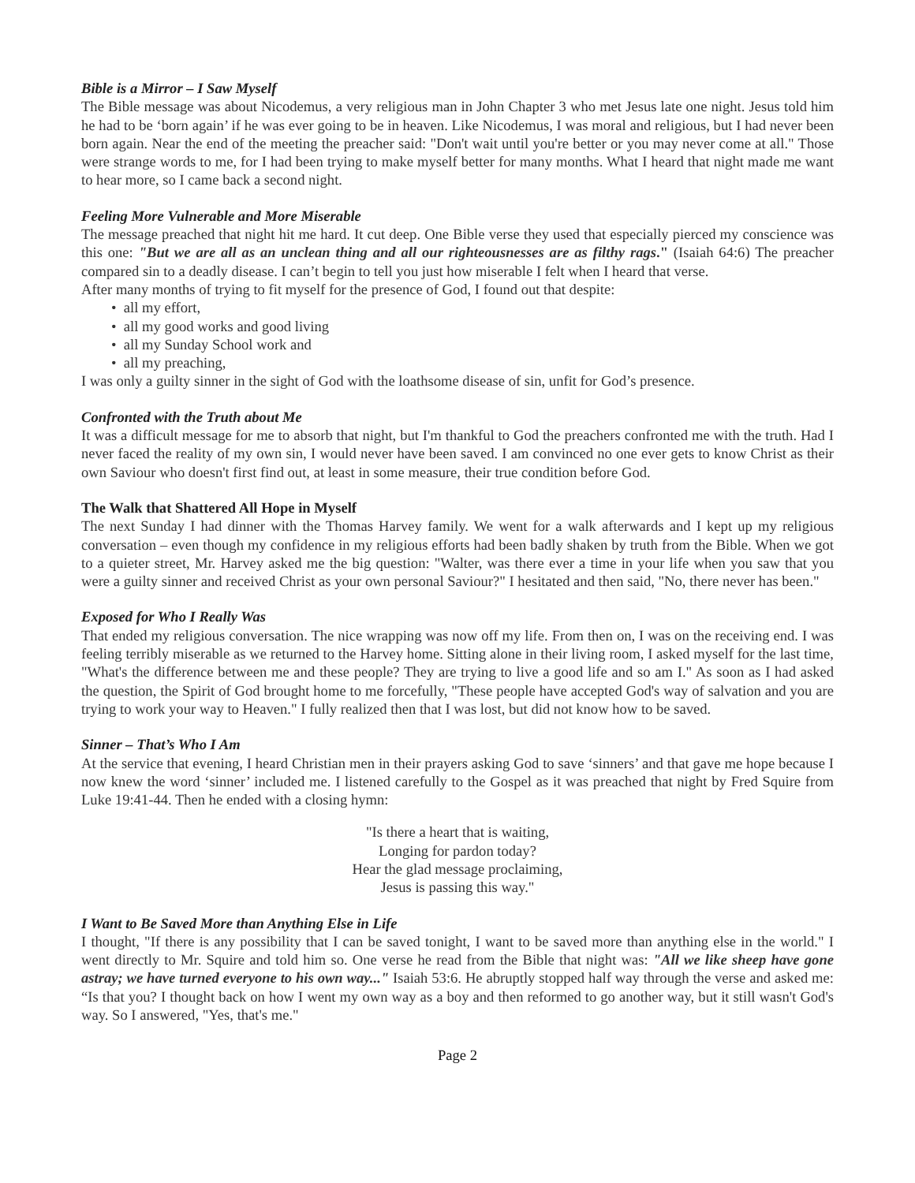Bible is a Mirror – I Saw Myself
The Bible message was about Nicodemus, a very religious man in John Chapter 3 who met Jesus late one night. Jesus told him he had to be ‘born again’ if he was ever going to be in heaven. Like Nicodemus, I was moral and religious, but I had never been born again. Near the end of the meeting the preacher said: "Don't wait until you're better or you may never come at all." Those were strange words to me, for I had been trying to make myself better for many months. What I heard that night made me want to hear more, so I came back a second night.
Feeling More Vulnerable and More Miserable
The message preached that night hit me hard. It cut deep. One Bible verse they used that especially pierced my conscience was this one: "But we are all as an unclean thing and all our righteousnesses are as filthy rags." (Isaiah 64:6) The preacher compared sin to a deadly disease. I can’t begin to tell you just how miserable I felt when I heard that verse.
After many months of trying to fit myself for the presence of God, I found out that despite:
• all my effort,
• all my good works and good living
• all my Sunday School work and
• all my preaching,
I was only a guilty sinner in the sight of God with the loathsome disease of sin, unfit for God’s presence.
Confronted with the Truth about Me
It was a difficult message for me to absorb that night, but I'm thankful to God the preachers confronted me with the truth. Had I never faced the reality of my own sin, I would never have been saved. I am convinced no one ever gets to know Christ as their own Saviour who doesn't first find out, at least in some measure, their true condition before God.
The Walk that Shattered All Hope in Myself
The next Sunday I had dinner with the Thomas Harvey family. We went for a walk afterwards and I kept up my religious conversation – even though my confidence in my religious efforts had been badly shaken by truth from the Bible. When we got to a quieter street, Mr. Harvey asked me the big question: "Walter, was there ever a time in your life when you saw that you were a guilty sinner and received Christ as your own personal Saviour?" I hesitated and then said, "No, there never has been."
Exposed for Who I Really Was
That ended my religious conversation. The nice wrapping was now off my life. From then on, I was on the receiving end. I was feeling terribly miserable as we returned to the Harvey home. Sitting alone in their living room, I asked myself for the last time, "What's the difference between me and these people? They are trying to live a good life and so am I." As soon as I had asked the question, the Spirit of God brought home to me forcefully, "These people have accepted God's way of salvation and you are trying to work your way to Heaven." I fully realized then that I was lost, but did not know how to be saved.
Sinner – That’s Who I Am
At the service that evening, I heard Christian men in their prayers asking God to save ‘sinners’ and that gave me hope because I now knew the word ‘sinner’ included me. I listened carefully to the Gospel as it was preached that night by Fred Squire from Luke 19:41-44. Then he ended with a closing hymn:
"Is there a heart that is waiting,
Longing for pardon today?
Hear the glad message proclaiming,
Jesus is passing this way."
I Want to Be Saved More than Anything Else in Life
I thought, "If there is any possibility that I can be saved tonight, I want to be saved more than anything else in the world." I went directly to Mr. Squire and told him so. One verse he read from the Bible that night was: "All we like sheep have gone astray; we have turned everyone to his own way..." Isaiah 53:6. He abruptly stopped half way through the verse and asked me: “Is that you? I thought back on how I went my own way as a boy and then reformed to go another way, but it still wasn't God's way. So I answered, "Yes, that's me."
Page 2